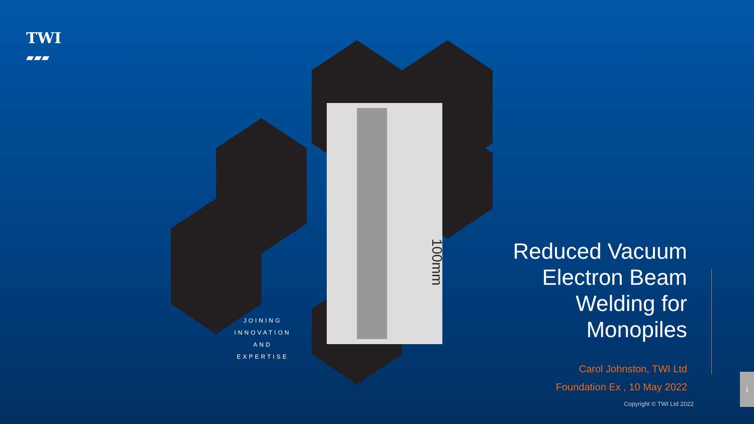TWI
▰▰▰
100mm
JOINING
INNOVATION
AND EXPERTISE
Reduced Vacuum
Electron Beam
Welding for
Monopiles
Carol Johnston, TWI Ltd
Foundation Ex , 10 May 2022
Copyright © TWI Ltd 2022
1